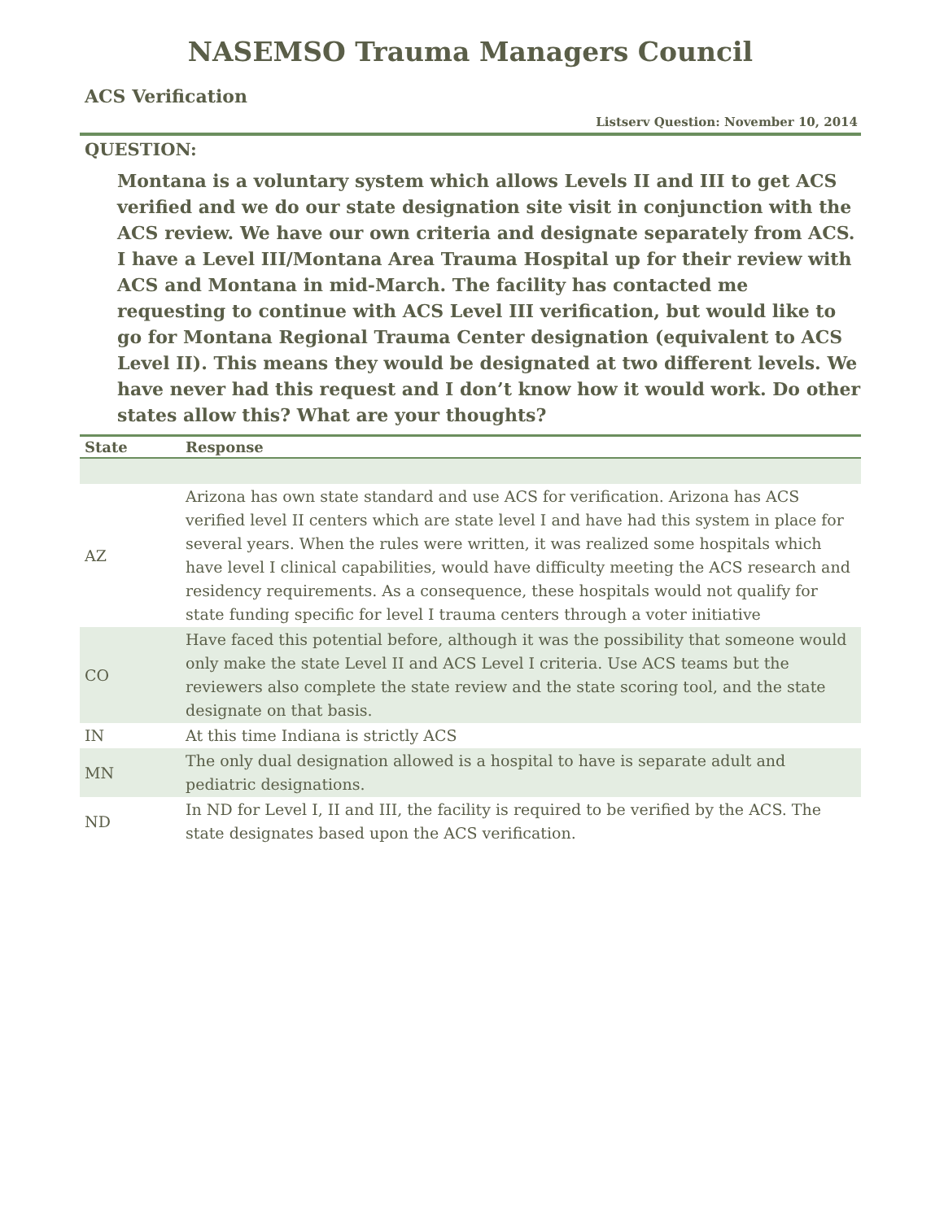NASEMSO Trauma Managers Council
ACS Verification
Listserv Question: November 10, 2014
QUESTION:
Montana is a voluntary system which allows Levels II and III to get ACS verified and we do our state designation site visit in conjunction with the ACS review. We have our own criteria and designate separately from ACS. I have a Level III/Montana Area Trauma Hospital up for their review with ACS and Montana in mid-March. The facility has contacted me requesting to continue with ACS Level III verification, but would like to go for Montana Regional Trauma Center designation (equivalent to ACS Level II). This means they would be designated at two different levels. We have never had this request and I don’t know how it would work. Do other states allow this? What are your thoughts?
| State | Response |
| --- | --- |
| AZ | Arizona has own state standard and use ACS for verification. Arizona has ACS verified level II centers which are state level I and have had this system in place for several years. When the rules were written, it was realized some hospitals which have level I clinical capabilities, would have difficulty meeting the ACS research and residency requirements. As a consequence, these hospitals would not qualify for state funding specific for level I trauma centers through a voter initiative |
| CO | Have faced this potential before, although it was the possibility that someone would only make the state Level II and ACS Level I criteria. Use ACS teams but the reviewers also complete the state review and the state scoring tool, and the state designate on that basis. |
| IN | At this time Indiana is strictly ACS |
| MN | The only dual designation allowed is a hospital to have is separate adult and pediatric designations. |
| ND | In ND for Level I, II and III, the facility is required to be verified by the ACS. The state designates based upon the ACS verification. |